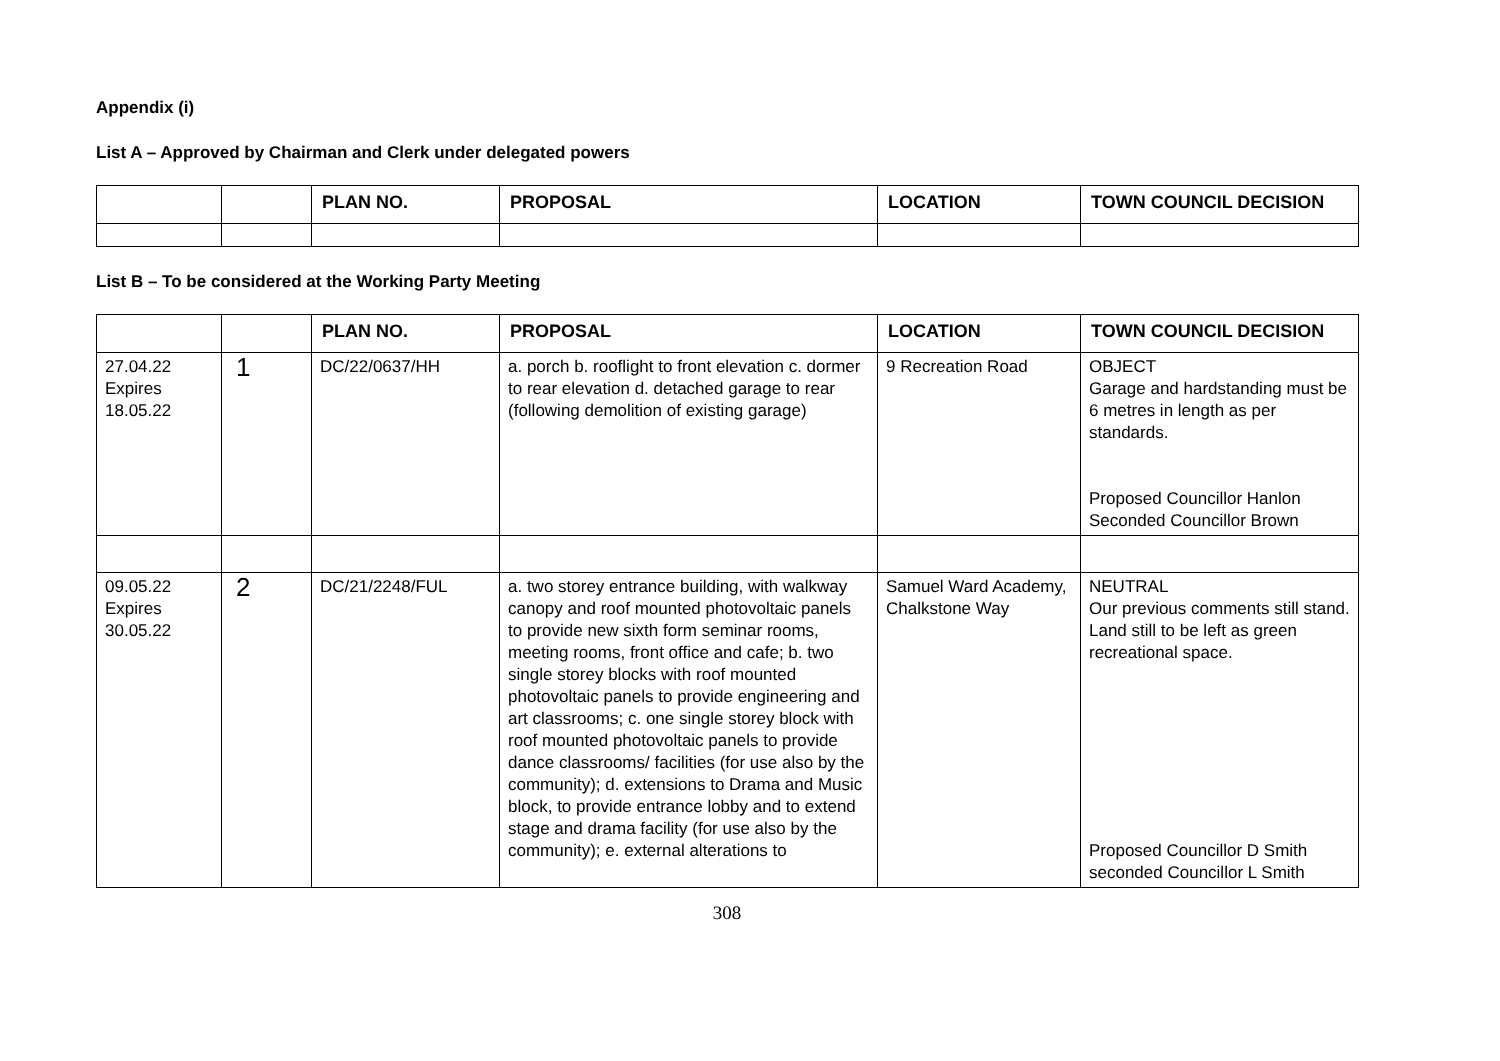Appendix (i)
List A – Approved by Chairman and Clerk under delegated powers
| | | PLAN NO. | PROPOSAL | LOCATION | TOWN COUNCIL DECISION |
| --- | --- | --- | --- | --- | --- |
List B – To be considered at the Working Party Meeting
| | | PLAN NO. | PROPOSAL | LOCATION | TOWN COUNCIL DECISION |
| --- | --- | --- | --- | --- | --- |
| 27.04.22 Expires 18.05.22 | 1 | DC/22/0637/HH | a. porch b. rooflight to front elevation c. dormer to rear elevation d. detached garage to rear (following demolition of existing garage) | 9 Recreation Road | OBJECT Garage and hardstanding must be 6 metres in length as per standards. Proposed Councillor Hanlon Seconded Councillor Brown |
| 09.05.22 Expires 30.05.22 | 2 | DC/21/2248/FUL | a. two storey entrance building, with walkway canopy and roof mounted photovoltaic panels to provide new sixth form seminar rooms, meeting rooms, front office and cafe; b. two single storey blocks with roof mounted photovoltaic panels to provide engineering and art classrooms; c. one single storey block with roof mounted photovoltaic panels to provide dance classrooms/ facilities (for use also by the community); d. extensions to Drama and Music block, to provide entrance lobby and to extend stage and drama facility (for use also by the community); e. external alterations to | Samuel Ward Academy, Chalkstone Way | NEUTRAL Our previous comments still stand. Land still to be left as green recreational space. Proposed Councillor D Smith seconded Councillor L Smith |
308